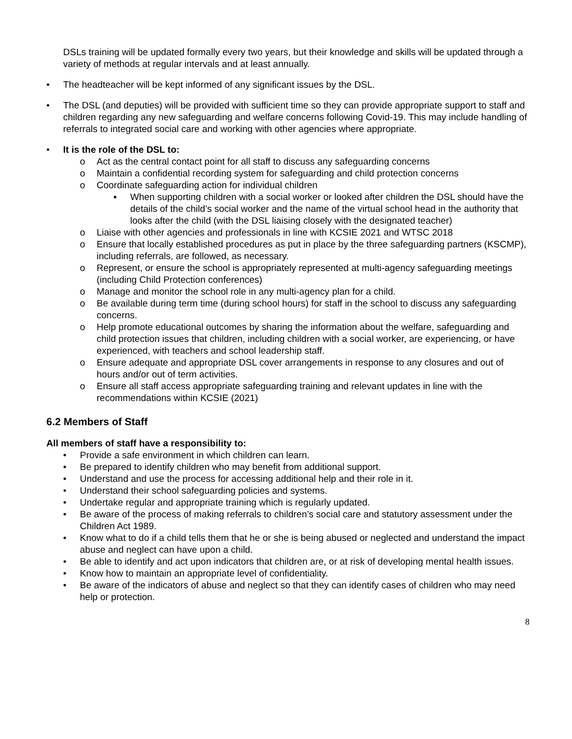DSLs training will be updated formally every two years, but their knowledge and skills will be updated through a variety of methods at regular intervals and at least annually.
• The headteacher will be kept informed of any significant issues by the DSL.
• The DSL (and deputies) will be provided with sufficient time so they can provide appropriate support to staff and children regarding any new safeguarding and welfare concerns following Covid-19. This may include handling of referrals to integrated social care and working with other agencies where appropriate.
• It is the role of the DSL to:
o Act as the central contact point for all staff to discuss any safeguarding concerns
o Maintain a confidential recording system for safeguarding and child protection concerns
o Coordinate safeguarding action for individual children
▪ When supporting children with a social worker or looked after children the DSL should have the details of the child’s social worker and the name of the virtual school head in the authority that looks after the child (with the DSL liaising closely with the designated teacher)
o Liaise with other agencies and professionals in line with KCSIE 2021 and WTSC 2018
o Ensure that locally established procedures as put in place by the three safeguarding partners (KSCMP), including referrals, are followed, as necessary.
o Represent, or ensure the school is appropriately represented at multi-agency safeguarding meetings (including Child Protection conferences)
o Manage and monitor the school role in any multi-agency plan for a child.
o Be available during term time (during school hours) for staff in the school to discuss any safeguarding concerns.
o Help promote educational outcomes by sharing the information about the welfare, safeguarding and child protection issues that children, including children with a social worker, are experiencing, or have experienced, with teachers and school leadership staff.
o Ensure adequate and appropriate DSL cover arrangements in response to any closures and out of hours and/or out of term activities.
o Ensure all staff access appropriate safeguarding training and relevant updates in line with the recommendations within KCSIE (2021)
6.2 Members of Staff
All members of staff have a responsibility to:
• Provide a safe environment in which children can learn.
• Be prepared to identify children who may benefit from additional support.
• Understand and use the process for accessing additional help and their role in it.
• Understand their school safeguarding policies and systems.
• Undertake regular and appropriate training which is regularly updated.
• Be aware of the process of making referrals to children’s social care and statutory assessment under the Children Act 1989.
• Know what to do if a child tells them that he or she is being abused or neglected and understand the impact abuse and neglect can have upon a child.
• Be able to identify and act upon indicators that children are, or at risk of developing mental health issues.
• Know how to maintain an appropriate level of confidentiality.
• Be aware of the indicators of abuse and neglect so that they can identify cases of children who may need help or protection.
8